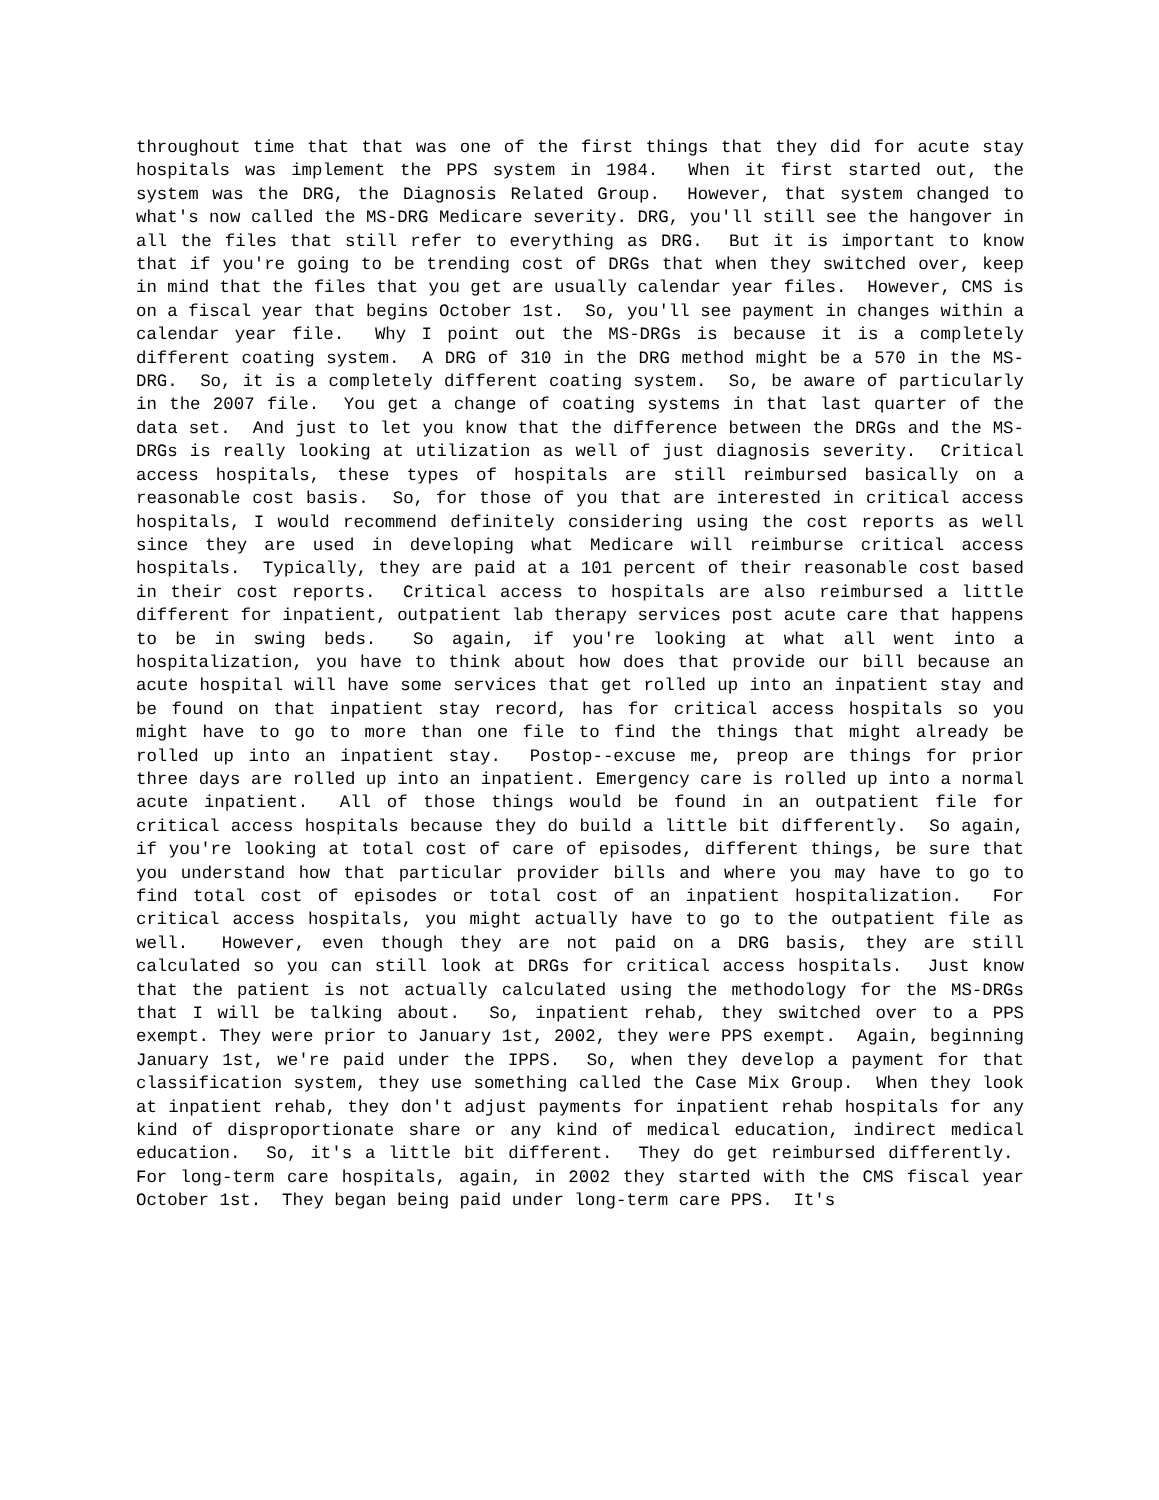throughout time that that was one of the first things that they did for acute stay hospitals was implement the PPS system in 1984. When it first started out, the system was the DRG, the Diagnosis Related Group. However, that system changed to what's now called the MS-DRG Medicare severity. DRG, you'll still see the hangover in all the files that still refer to everything as DRG. But it is important to know that if you're going to be trending cost of DRGs that when they switched over, keep in mind that the files that you get are usually calendar year files. However, CMS is on a fiscal year that begins October 1st. So, you'll see payment in changes within a calendar year file. Why I point out the MS-DRGs is because it is a completely different coating system. A DRG of 310 in the DRG method might be a 570 in the MS-DRG. So, it is a completely different coating system. So, be aware of particularly in the 2007 file. You get a change of coating systems in that last quarter of the data set. And just to let you know that the difference between the DRGs and the MS-DRGs is really looking at utilization as well of just diagnosis severity. Critical access hospitals, these types of hospitals are still reimbursed basically on a reasonable cost basis. So, for those of you that are interested in critical access hospitals, I would recommend definitely considering using the cost reports as well since they are used in developing what Medicare will reimburse critical access hospitals. Typically, they are paid at a 101 percent of their reasonable cost based in their cost reports. Critical access to hospitals are also reimbursed a little different for inpatient, outpatient lab therapy services post acute care that happens to be in swing beds. So again, if you're looking at what all went into a hospitalization, you have to think about how does that provide our bill because an acute hospital will have some services that get rolled up into an inpatient stay and be found on that inpatient stay record, has for critical access hospitals so you might have to go to more than one file to find the things that might already be rolled up into an inpatient stay. Postop--excuse me, preop are things for prior three days are rolled up into an inpatient. Emergency care is rolled up into a normal acute inpatient. All of those things would be found in an outpatient file for critical access hospitals because they do build a little bit differently. So again, if you're looking at total cost of care of episodes, different things, be sure that you understand how that particular provider bills and where you may have to go to find total cost of episodes or total cost of an inpatient hospitalization. For critical access hospitals, you might actually have to go to the outpatient file as well. However, even though they are not paid on a DRG basis, they are still calculated so you can still look at DRGs for critical access hospitals. Just know that the patient is not actually calculated using the methodology for the MS-DRGs that I will be talking about. So, inpatient rehab, they switched over to a PPS exempt. They were prior to January 1st, 2002, they were PPS exempt. Again, beginning January 1st, we're paid under the IPPS. So, when they develop a payment for that classification system, they use something called the Case Mix Group. When they look at inpatient rehab, they don't adjust payments for inpatient rehab hospitals for any kind of disproportionate share or any kind of medical education, indirect medical education. So, it's a little bit different. They do get reimbursed differently. For long-term care hospitals, again, in 2002 they started with the CMS fiscal year October 1st. They began being paid under long-term care PPS. It's